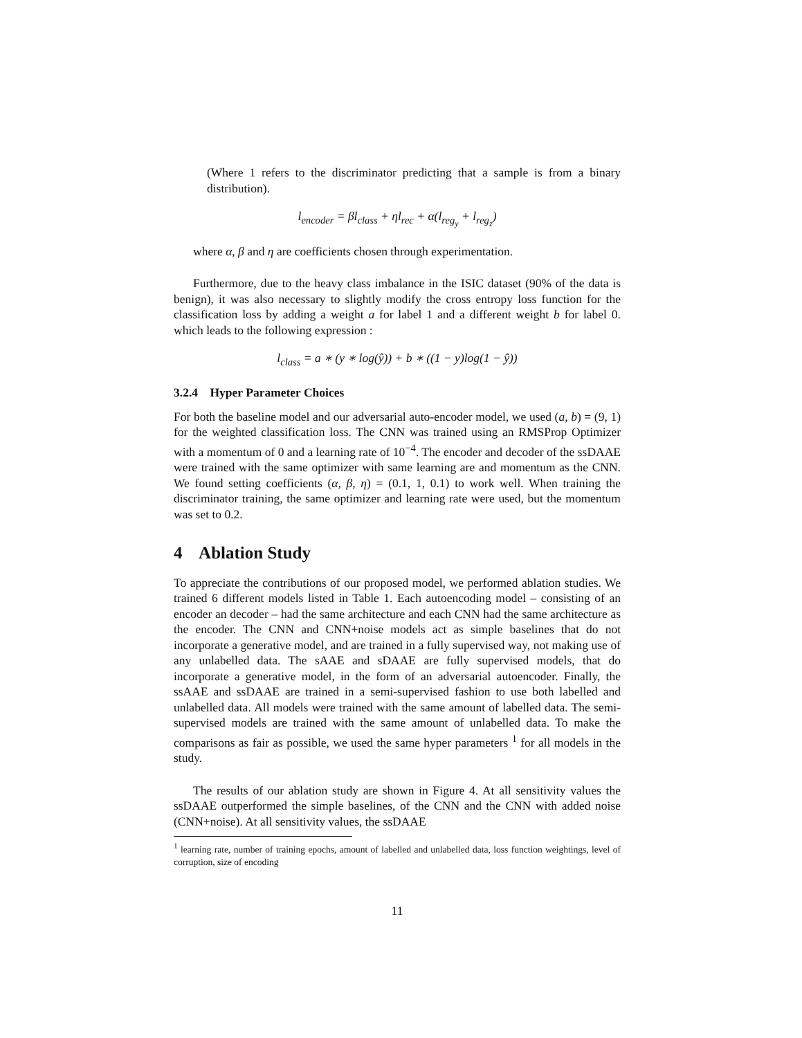(Where 1 refers to the discriminator predicting that a sample is from a binary distribution).
l<sub>encoder</sub> = βl<sub>class</sub> + ηl<sub>rec</sub> + α(l<sub>reg<sub>y</sub></sub> + l<sub>reg<sub>z</sub></sub>)
where α, β and η are coefficients chosen through experimentation.
Furthermore, due to the heavy class imbalance in the ISIC dataset (90% of the data is benign), it was also necessary to slightly modify the cross entropy loss function for the classification loss by adding a weight a for label 1 and a different weight b for label 0. which leads to the following expression :
l<sub>class</sub> = a ∗ (y ∗ log(ŷ)) + b ∗ ((1 − y)log(1 − ŷ))
3.2.4 Hyper Parameter Choices
For both the baseline model and our adversarial auto-encoder model, we used (a, b) = (9, 1) for the weighted classification loss. The CNN was trained using an RMSProp Optimizer with a momentum of 0 and a learning rate of 10<sup>−4</sup>. The encoder and decoder of the ssDAAE were trained with the same optimizer with same learning are and momentum as the CNN. We found setting coefficients (α, β, η) = (0.1, 1, 0.1) to work well. When training the discriminator training, the same optimizer and learning rate were used, but the momentum was set to 0.2.
4 Ablation Study
To appreciate the contributions of our proposed model, we performed ablation studies. We trained 6 different models listed in Table 1. Each autoencoding model – consisting of an encoder an decoder – had the same architecture and each CNN had the same architecture as the encoder. The CNN and CNN+noise models act as simple baselines that do not incorporate a generative model, and are trained in a fully supervised way, not making use of any unlabelled data. The sAAE and sDAAE are fully supervised models, that do incorporate a generative model, in the form of an adversarial autoencoder. Finally, the ssAAE and ssDAAE are trained in a semi-supervised fashion to use both labelled and unlabelled data. All models were trained with the same amount of labelled data. The semi-supervised models are trained with the same amount of unlabelled data. To make the comparisons as fair as possible, we used the same hyper parameters <sup>1</sup> for all models in the study.
The results of our ablation study are shown in Figure 4. At all sensitivity values the ssDAAE outperformed the simple baselines, of the CNN and the CNN with added noise (CNN+noise). At all sensitivity values, the ssDAAE
<sup>1</sup> learning rate, number of training epochs, amount of labelled and unlabelled data, loss function weightings, level of corruption, size of encoding
11